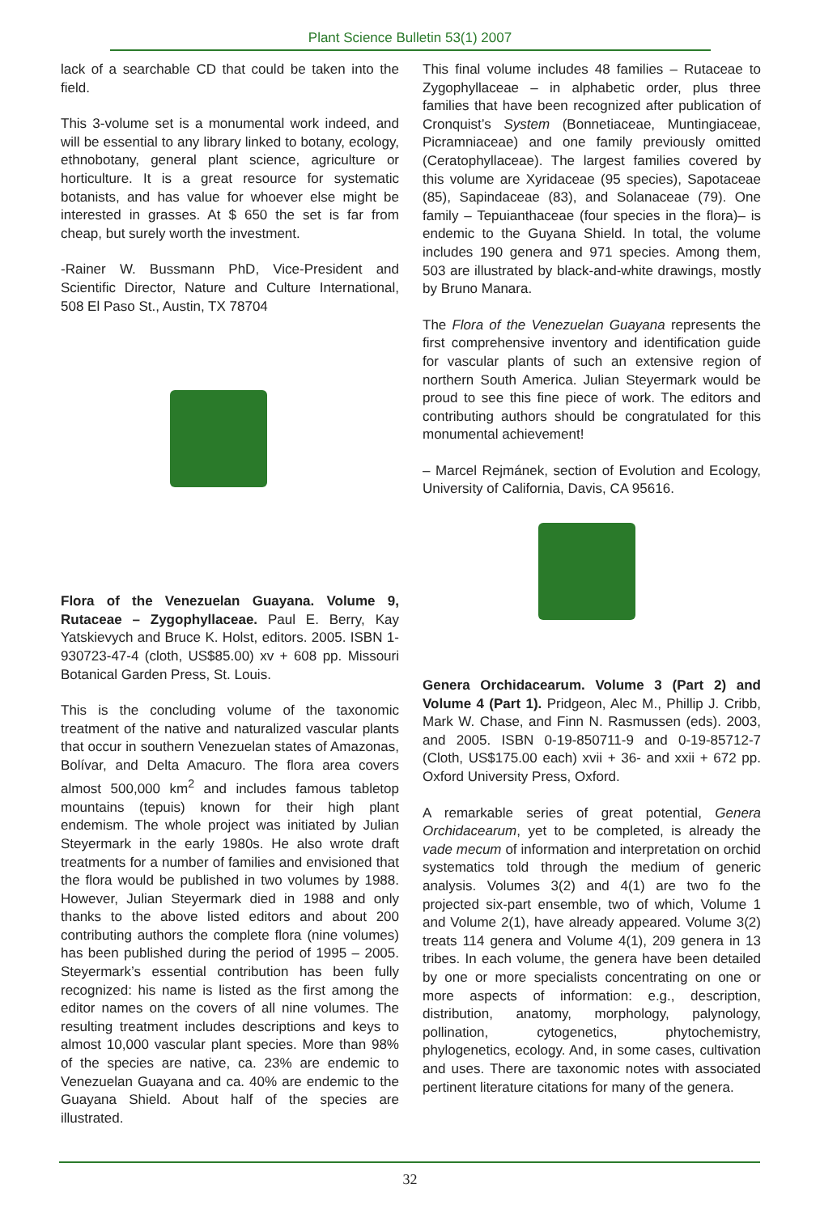Plant Science Bulletin 53(1) 2007
lack of a searchable CD that could be taken into the field.
This 3-volume set is a monumental work indeed, and will be essential to any library linked to botany, ecology, ethnobotany, general plant science, agriculture or horticulture. It is a great resource for systematic botanists, and has value for whoever else might be interested in grasses. At $ 650 the set is far from cheap, but surely worth the investment.
-Rainer W. Bussmann PhD, Vice-President and Scientific Director, Nature and Culture International, 508 El Paso St., Austin, TX 78704
Flora of the Venezuelan Guayana. Volume 9, Rutaceae – Zygophyllaceae. Paul E. Berry, Kay Yatskievych and Bruce K. Holst, editors. 2005. ISBN 1-930723-47-4 (cloth, US$85.00) xv + 608 pp. Missouri Botanical Garden Press, St. Louis.
This is the concluding volume of the taxonomic treatment of the native and naturalized vascular plants that occur in southern Venezuelan states of Amazonas, Bolívar, and Delta Amacuro. The flora area covers almost 500,000 km<sup>2</sup> and includes famous tabletop mountains (tepuis) known for their high plant endemism. The whole project was initiated by Julian Steyermark in the early 1980s. He also wrote draft treatments for a number of families and envisioned that the flora would be published in two volumes by 1988. However, Julian Steyermark died in 1988 and only thanks to the above listed editors and about 200 contributing authors the complete flora (nine volumes) has been published during the period of 1995 – 2005. Steyermark’s essential contribution has been fully recognized: his name is listed as the first among the editor names on the covers of all nine volumes. The resulting treatment includes descriptions and keys to almost 10,000 vascular plant species. More than 98% of the species are native, ca. 23% are endemic to Venezuelan Guayana and ca. 40% are endemic to the Guayana Shield. About half of the species are illustrated.
This final volume includes 48 families – Rutaceae to Zygophyllaceae – in alphabetic order, plus three families that have been recognized after publication of Cronquist’s System (Bonnetiaceae, Muntingiaceae, Picramniaceae) and one family previously omitted (Ceratophyllaceae). The largest families covered by this volume are Xyridaceae (95 species), Sapotaceae (85), Sapindaceae (83), and Solanaceae (79). One family – Tepuianthaceae (four species in the flora)– is endemic to the Guyana Shield. In total, the volume includes 190 genera and 971 species. Among them, 503 are illustrated by black-and-white drawings, mostly by Bruno Manara.
The Flora of the Venezuelan Guayana represents the first comprehensive inventory and identification guide for vascular plants of such an extensive region of northern South America. Julian Steyermark would be proud to see this fine piece of work. The editors and contributing authors should be congratulated for this monumental achievement!
– Marcel Rejmánek, section of Evolution and Ecology, University of California, Davis, CA 95616.
Genera Orchidacearum. Volume 3 (Part 2) and Volume 4 (Part 1). Pridgeon, Alec M., Phillip J. Cribb, Mark W. Chase, and Finn N. Rasmussen (eds). 2003, and 2005. ISBN 0-19-850711-9 and 0-19-85712-7 (Cloth, US$175.00 each) xvii + 36- and xxii + 672 pp. Oxford University Press, Oxford.
A remarkable series of great potential, Genera Orchidacearum, yet to be completed, is already the vade mecum of information and interpretation on orchid systematics told through the medium of generic analysis. Volumes 3(2) and 4(1) are two fo the projected six-part ensemble, two of which, Volume 1 and Volume 2(1), have already appeared. Volume 3(2) treats 114 genera and Volume 4(1), 209 genera in 13 tribes. In each volume, the genera have been detailed by one or more specialists concentrating on one or more aspects of information: e.g., description, distribution, anatomy, morphology, palynology, pollination, cytogenetics, phytochemistry, phylogenetics, ecology. And, in some cases, cultivation and uses. There are taxonomic notes with associated pertinent literature citations for many of the genera.
32